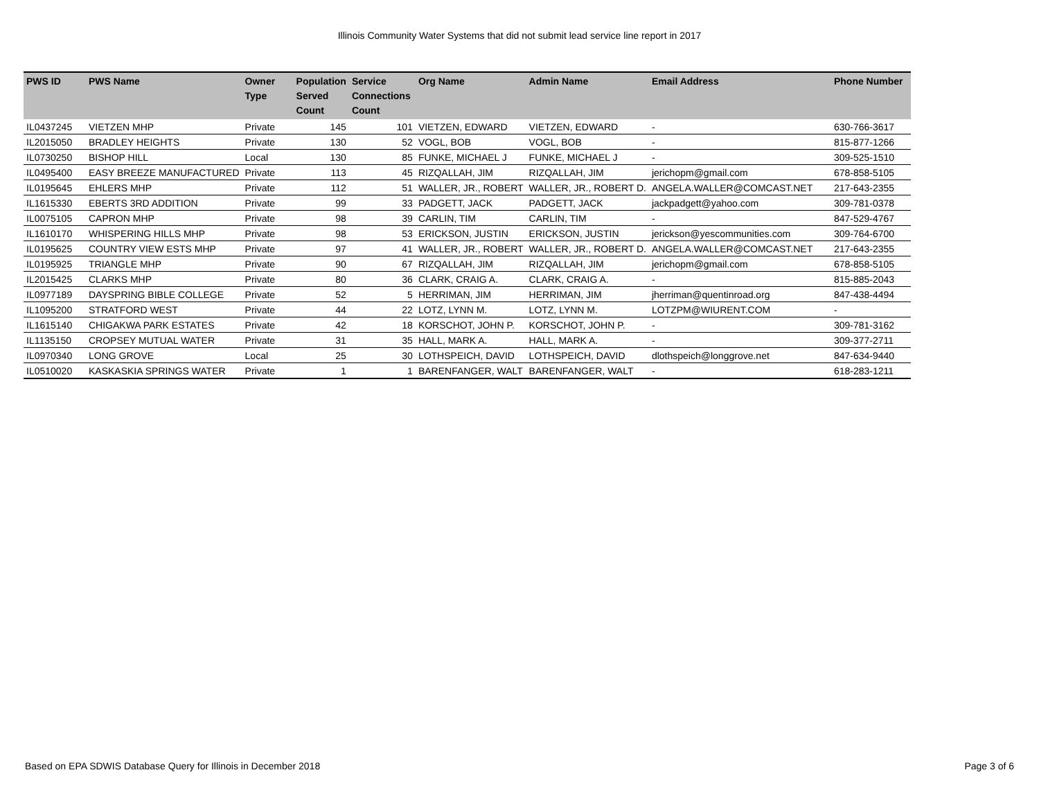Illinois Community Water Systems that did not submit lead service line report in 2017
| PWS ID | PWS Name | Owner Type | Population Served Count | Service Connections Count | Org Name | Admin Name | Email Address | Phone Number |
| --- | --- | --- | --- | --- | --- | --- | --- | --- |
| IL0437245 | VIETZEN MHP | Private | 145 | 101 | VIETZEN, EDWARD | VIETZEN, EDWARD | - | 630-766-3617 |
| IL2015050 | BRADLEY HEIGHTS | Private | 130 | 52 | VOGL, BOB | VOGL, BOB | - | 815-877-1266 |
| IL0730250 | BISHOP HILL | Local | 130 | 85 | FUNKE, MICHAEL J | FUNKE, MICHAEL J | - | 309-525-1510 |
| IL0495400 | EASY BREEZE MANUFACTURED | Private | 113 | 45 | RIZQALLAH, JIM | RIZQALLAH, JIM | jerichopm@gmail.com | 678-858-5105 |
| IL0195645 | EHLERS MHP | Private | 112 | 51 | WALLER, JR., ROBERT | WALLER, JR., ROBERT D. | ANGELA.WALLER@COMCAST.NET | 217-643-2355 |
| IL1615330 | EBERTS 3RD ADDITION | Private | 99 | 33 | PADGETT, JACK | PADGETT, JACK | jackpadgett@yahoo.com | 309-781-0378 |
| IL0075105 | CAPRON MHP | Private | 98 | 39 | CARLIN, TIM | CARLIN, TIM | - | 847-529-4767 |
| IL1610170 | WHISPERING HILLS MHP | Private | 98 | 53 | ERICKSON, JUSTIN | ERICKSON, JUSTIN | jerickson@yescommunities.com | 309-764-6700 |
| IL0195625 | COUNTRY VIEW ESTS MHP | Private | 97 | 41 | WALLER, JR., ROBERT | WALLER, JR., ROBERT D. | ANGELA.WALLER@COMCAST.NET | 217-643-2355 |
| IL0195925 | TRIANGLE MHP | Private | 90 | 67 | RIZQALLAH, JIM | RIZQALLAH, JIM | jerichopm@gmail.com | 678-858-5105 |
| IL2015425 | CLARKS MHP | Private | 80 | 36 | CLARK, CRAIG A. | CLARK, CRAIG A. | - | 815-885-2043 |
| IL0977189 | DAYSPRING BIBLE COLLEGE | Private | 52 | 5 | HERRIMAN, JIM | HERRIMAN, JIM | jherriman@quentinroad.org | 847-438-4494 |
| IL1095200 | STRATFORD WEST | Private | 44 | 22 | LOTZ, LYNN M. | LOTZ, LYNN M. | LOTZPM@WIURENT.COM | - |
| IL1615140 | CHIGAKWA PARK ESTATES | Private | 42 | 18 | KORSCHOT, JOHN P. | KORSCHOT, JOHN P. | - | 309-781-3162 |
| IL1135150 | CROPSEY MUTUAL WATER | Private | 31 | 35 | HALL, MARK A. | HALL, MARK A. | - | 309-377-2711 |
| IL0970340 | LONG GROVE | Local | 25 | 30 | LOTHSPEICH, DAVID | LOTHSPEICH, DAVID | dlothspeich@longgrove.net | 847-634-9440 |
| IL0510020 | KASKASKIA SPRINGS WATER | Private | 1 | 1 | BARENFANGER, WALT | BARENFANGER, WALT | - | 618-283-1211 |
Based on EPA SDWIS Database Query for Illinois in December 2018 Page 3 of 6